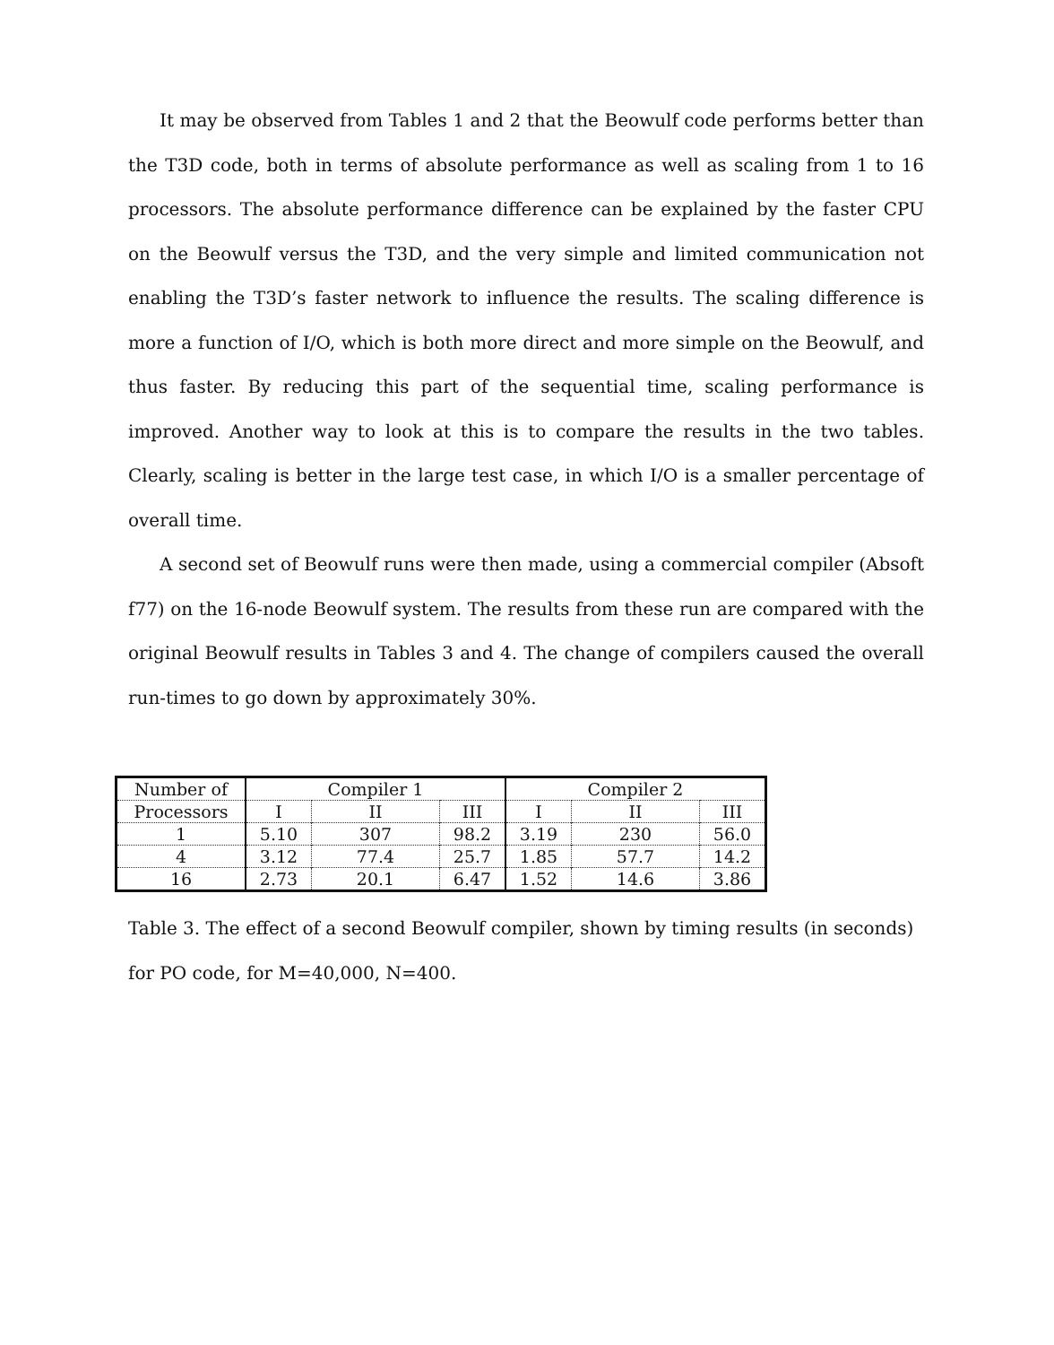It may be observed from Tables 1 and 2 that the Beowulf code performs better than the T3D code, both in terms of absolute performance as well as scaling from 1 to 16 processors. The absolute performance difference can be explained by the faster CPU on the Beowulf versus the T3D, and the very simple and limited communication not enabling the T3D’s faster network to influence the results. The scaling difference is more a function of I/O, which is both more direct and more simple on the Beowulf, and thus faster. By reducing this part of the sequential time, scaling performance is improved. Another way to look at this is to compare the results in the two tables. Clearly, scaling is better in the large test case, in which I/O is a smaller percentage of overall time.
A second set of Beowulf runs were then made, using a commercial compiler (Absoft f77) on the 16-node Beowulf system. The results from these run are compared with the original Beowulf results in Tables 3 and 4. The change of compilers caused the overall run-times to go down by approximately 30%.
| Number of | Compiler 1 | | | Compiler 2 | | |
| --- | --- | --- | --- | --- | --- | --- |
| Processors | I | II | III | I | II | III |
| 1 | 5.10 | 307 | 98.2 | 3.19 | 230 | 56.0 |
| 4 | 3.12 | 77.4 | 25.7 | 1.85 | 57.7 | 14.2 |
| 16 | 2.73 | 20.1 | 6.47 | 1.52 | 14.6 | 3.86 |
Table 3. The effect of a second Beowulf compiler, shown by timing results (in seconds) for PO code, for M=40,000, N=400.